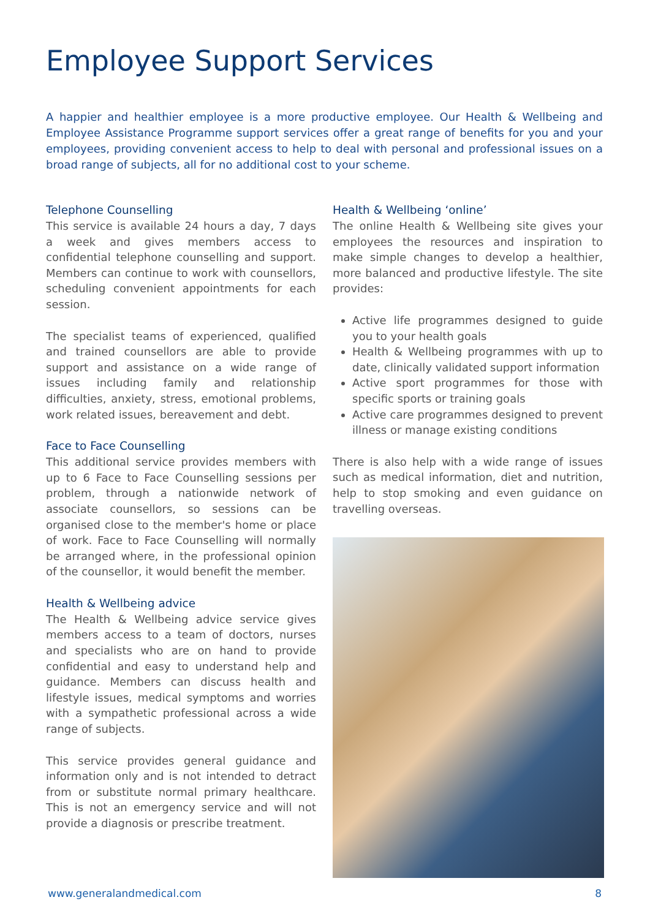Employee Support Services
A happier and healthier employee is a more productive employee. Our Health & Wellbeing and Employee Assistance Programme support services offer a great range of benefits for you and your employees, providing convenient access to help to deal with personal and professional issues on a broad range of subjects, all for no additional cost to your scheme.
Telephone Counselling
This service is available 24 hours a day, 7 days a week and gives members access to confidential telephone counselling and support. Members can continue to work with counsellors, scheduling convenient appointments for each session.
The specialist teams of experienced, qualified and trained counsellors are able to provide support and assistance on a wide range of issues including family and relationship difficulties, anxiety, stress, emotional problems, work related issues, bereavement and debt.
Face to Face Counselling
This additional service provides members with up to 6 Face to Face Counselling sessions per problem, through a nationwide network of associate counsellors, so sessions can be organised close to the member's home or place of work. Face to Face Counselling will normally be arranged where, in the professional opinion of the counsellor, it would benefit the member.
Health & Wellbeing advice
The Health & Wellbeing advice service gives members access to a team of doctors, nurses and specialists who are on hand to provide confidential and easy to understand help and guidance. Members can discuss health and lifestyle issues, medical symptoms and worries with a sympathetic professional across a wide range of subjects.
This service provides general guidance and information only and is not intended to detract from or substitute normal primary healthcare. This is not an emergency service and will not provide a diagnosis or prescribe treatment.
Health & Wellbeing ‘online’
The online Health & Wellbeing site gives your employees the resources and inspiration to make simple changes to develop a healthier, more balanced and productive lifestyle. The site provides:
Active life programmes designed to guide you to your health goals
Health & Wellbeing programmes with up to date, clinically validated support information
Active sport programmes for those with specific sports or training goals
Active care programmes designed to prevent illness or manage existing conditions
There is also help with a wide range of issues such as medical information, diet and nutrition, help to stop smoking and even guidance on travelling overseas.
www.generalandmedical.com 8